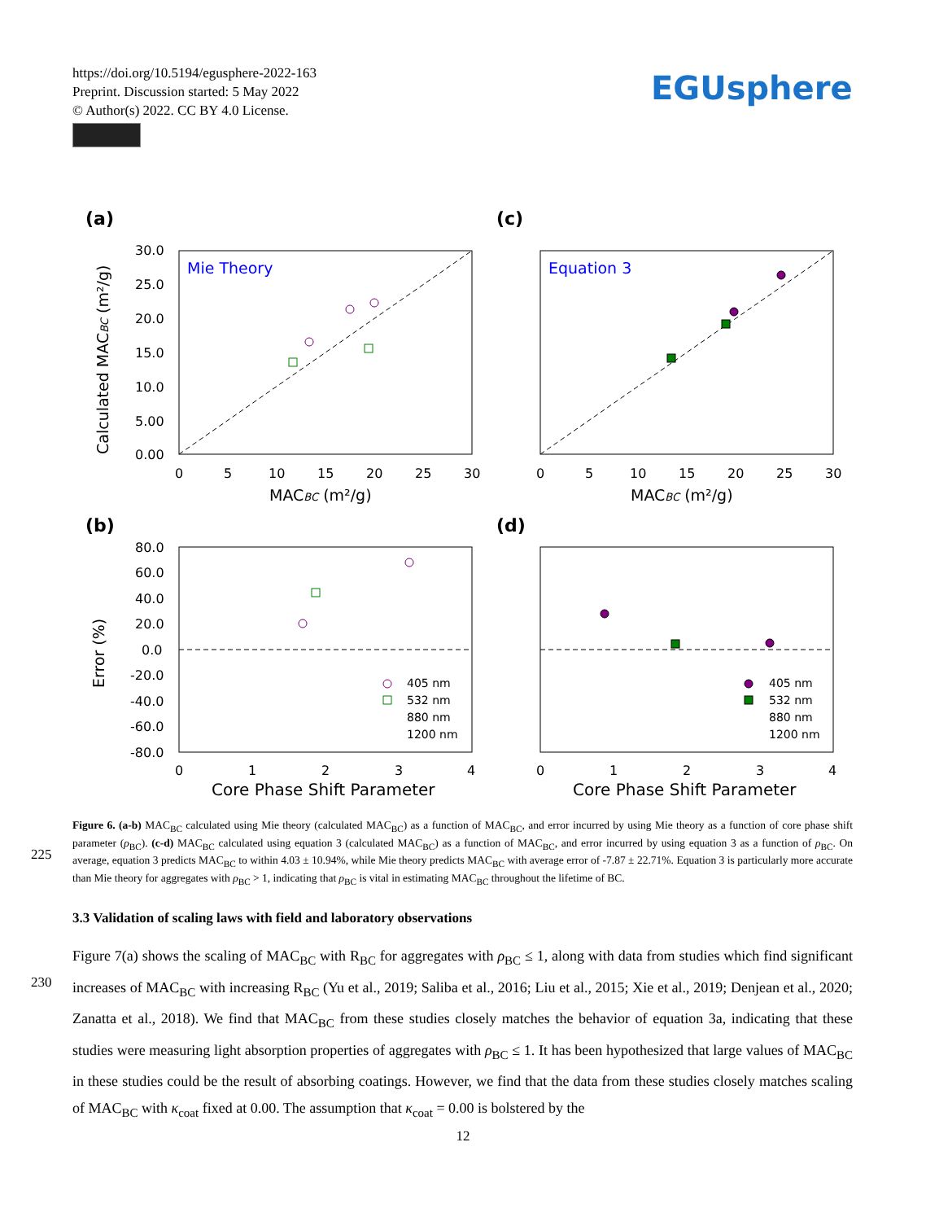https://doi.org/10.5194/egusphere-2022-163
Preprint. Discussion started: 5 May 2022
© Author(s) 2022. CC BY 4.0 License.
EGUsphere
(a)
(c)
(b)
(d)
Mie Theory
Equation 3
30.0
25.0
20.0
15.0
10.0
5.00
0.00
0
5
10
15
20
25
30
0
5
10
15
20
25
30
MACBC (m²/g)
MACBC (m²/g)
Calculated MACBC (m²/g)
80.0
60.0
40.0
20.0
0.0
-20.0
-40.0
-60.0
-80.0
0
1
2
3
4
0
1
2
3
4
Core Phase Shift Parameter
Core Phase Shift Parameter
Error (%)
405 nm
532 nm
880 nm
1200 nm
405 nm
532 nm
880 nm
1200 nm
Figure 6. (a-b) MAC<sub>BC</sub> calculated using Mie theory (calculated MAC<sub>BC</sub>) as a function of MAC<sub>BC</sub>, and error incurred by using Mie theory as a function of core phase shift parameter (ρ<sub>BC</sub>). (c-d) MAC<sub>BC</sub> calculated using equation 3 (calculated MAC<sub>BC</sub>) as a function of MAC<sub>BC</sub>, and error incurred by using equation 3 as a function of ρ<sub>BC</sub>. On average, equation 3 predicts MAC<sub>BC</sub> to within 4.03 ± 10.94%, while Mie theory predicts MAC<sub>BC</sub> with average error of -7.87 ± 22.71%. Equation 3 is particularly more accurate than Mie theory for aggregates with ρ<sub>BC</sub> > 1, indicating that ρ<sub>BC</sub> is vital in estimating MAC<sub>BC</sub> throughout the lifetime of BC.
225
3.3 Validation of scaling laws with field and laboratory observations
230
Figure 7(a) shows the scaling of MAC<sub>BC</sub> with R<sub>BC</sub> for aggregates with ρ<sub>BC</sub> ≤ 1, along with data from studies which find significant increases of MAC<sub>BC</sub> with increasing R<sub>BC</sub> (Yu et al., 2019; Saliba et al., 2016; Liu et al., 2015; Xie et al., 2019; Denjean et al., 2020; Zanatta et al., 2018). We find that MAC<sub>BC</sub> from these studies closely matches the behavior of equation 3a, indicating that these studies were measuring light absorption properties of aggregates with ρ<sub>BC</sub> ≤ 1. It has been hypothesized that large values of MAC<sub>BC</sub> in these studies could be the result of absorbing coatings. However, we find that the data from these studies closely matches scaling of MAC<sub>BC</sub> with κ<sub>coat</sub> fixed at 0.00. The assumption that κ<sub>coat</sub> = 0.00 is bolstered by the
12